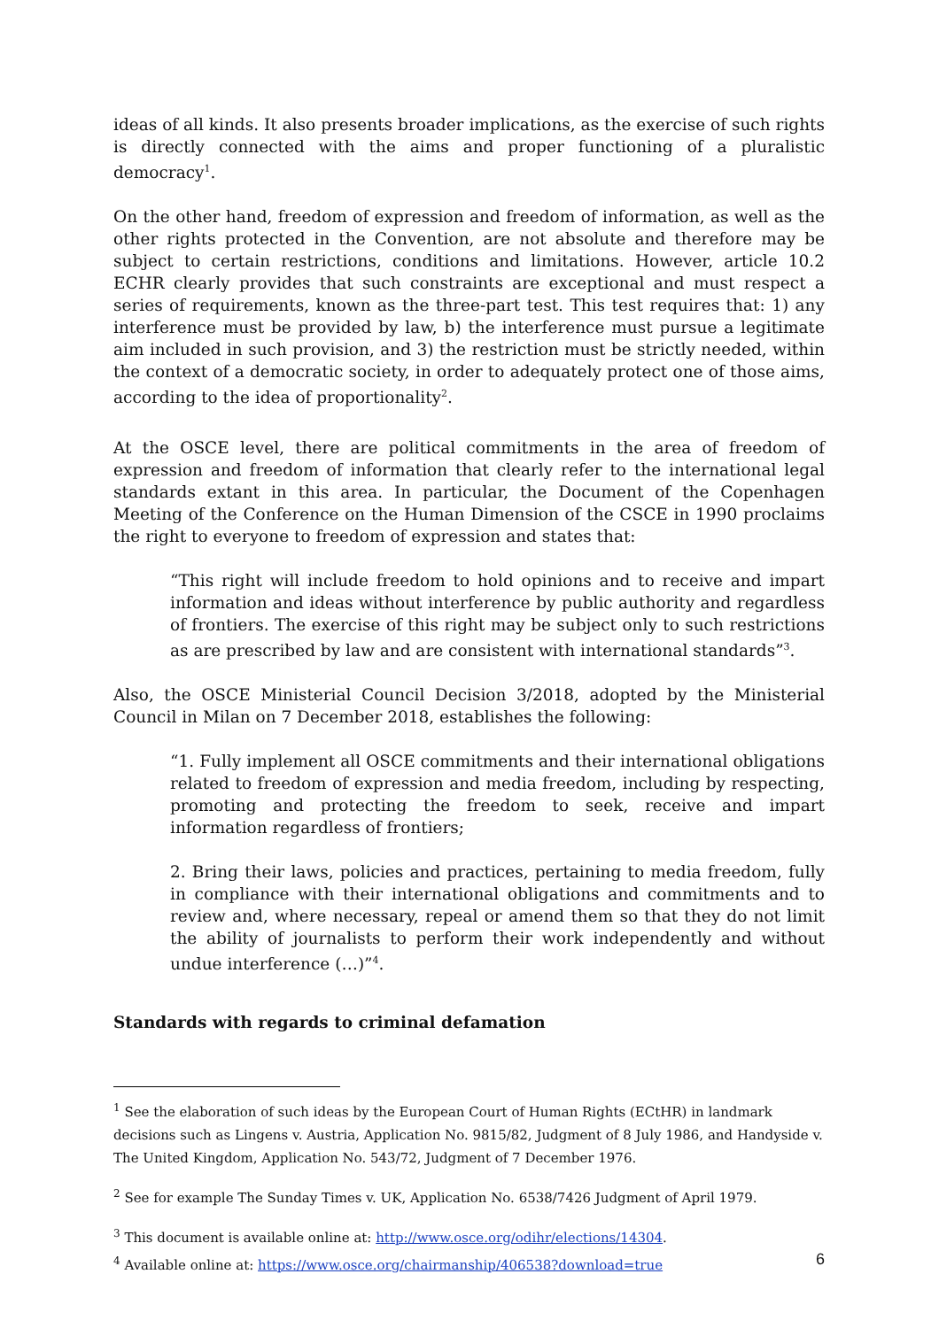ideas of all kinds. It also presents broader implications, as the exercise of such rights is directly connected with the aims and proper functioning of a pluralistic democracy<sup>1</sup>.
On the other hand, freedom of expression and freedom of information, as well as the other rights protected in the Convention, are not absolute and therefore may be subject to certain restrictions, conditions and limitations. However, article 10.2 ECHR clearly provides that such constraints are exceptional and must respect a series of requirements, known as the three-part test. This test requires that: 1) any interference must be provided by law, b) the interference must pursue a legitimate aim included in such provision, and 3) the restriction must be strictly needed, within the context of a democratic society, in order to adequately protect one of those aims, according to the idea of proportionality<sup>2</sup>.
At the OSCE level, there are political commitments in the area of freedom of expression and freedom of information that clearly refer to the international legal standards extant in this area. In particular, the Document of the Copenhagen Meeting of the Conference on the Human Dimension of the CSCE in 1990 proclaims the right to everyone to freedom of expression and states that:
“This right will include freedom to hold opinions and to receive and impart information and ideas without interference by public authority and regardless of frontiers. The exercise of this right may be subject only to such restrictions as are prescribed by law and are consistent with international standards”<sup>3</sup>.
Also, the OSCE Ministerial Council Decision 3/2018, adopted by the Ministerial Council in Milan on 7 December 2018, establishes the following:
“1. Fully implement all OSCE commitments and their international obligations related to freedom of expression and media freedom, including by respecting, promoting and protecting the freedom to seek, receive and impart information regardless of frontiers;
2. Bring their laws, policies and practices, pertaining to media freedom, fully in compliance with their international obligations and commitments and to review and, where necessary, repeal or amend them so that they do not limit the ability of journalists to perform their work independently and without undue interference (…)”<sup>4</sup>.
Standards with regards to criminal defamation
<sup>1</sup> See the elaboration of such ideas by the European Court of Human Rights (ECtHR) in landmark decisions such as Lingens v. Austria, Application No. 9815/82, Judgment of 8 July 1986, and Handyside v. The United Kingdom, Application No. 543/72, Judgment of 7 December 1976.
<sup>2</sup> See for example The Sunday Times v. UK, Application No. 6538/7426 Judgment of April 1979.
<sup>3</sup> This document is available online at: http://www.osce.org/odihr/elections/14304.
<sup>4</sup> Available online at: https://www.osce.org/chairmanship/406538?download=true
6